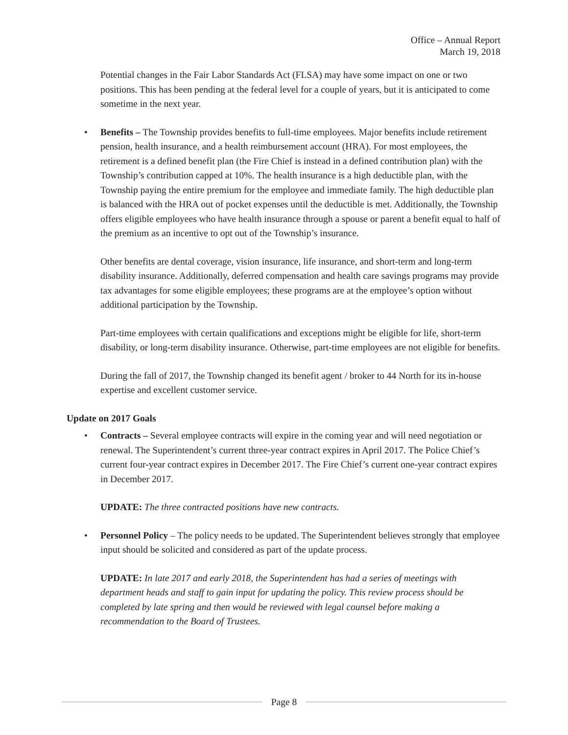Office – Annual Report
March 19, 2018
Potential changes in the Fair Labor Standards Act (FLSA) may have some impact on one or two positions. This has been pending at the federal level for a couple of years, but it is anticipated to come sometime in the next year.
• Benefits – The Township provides benefits to full-time employees. Major benefits include retirement pension, health insurance, and a health reimbursement account (HRA). For most employees, the retirement is a defined benefit plan (the Fire Chief is instead in a defined contribution plan) with the Township’s contribution capped at 10%. The health insurance is a high deductible plan, with the Township paying the entire premium for the employee and immediate family. The high deductible plan is balanced with the HRA out of pocket expenses until the deductible is met. Additionally, the Township offers eligible employees who have health insurance through a spouse or parent a benefit equal to half of the premium as an incentive to opt out of the Township’s insurance.
Other benefits are dental coverage, vision insurance, life insurance, and short-term and long-term disability insurance. Additionally, deferred compensation and health care savings programs may provide tax advantages for some eligible employees; these programs are at the employee’s option without additional participation by the Township.
Part-time employees with certain qualifications and exceptions might be eligible for life, short-term disability, or long-term disability insurance. Otherwise, part-time employees are not eligible for benefits.
During the fall of 2017, the Township changed its benefit agent / broker to 44 North for its in-house expertise and excellent customer service.
Update on 2017 Goals
• Contracts – Several employee contracts will expire in the coming year and will need negotiation or renewal. The Superintendent’s current three-year contract expires in April 2017. The Police Chief’s current four-year contract expires in December 2017. The Fire Chief’s current one-year contract expires in December 2017.
UPDATE: The three contracted positions have new contracts.
• Personnel Policy – The policy needs to be updated. The Superintendent believes strongly that employee input should be solicited and considered as part of the update process.
UPDATE: In late 2017 and early 2018, the Superintendent has had a series of meetings with department heads and staff to gain input for updating the policy. This review process should be completed by late spring and then would be reviewed with legal counsel before making a recommendation to the Board of Trustees.
Page 8